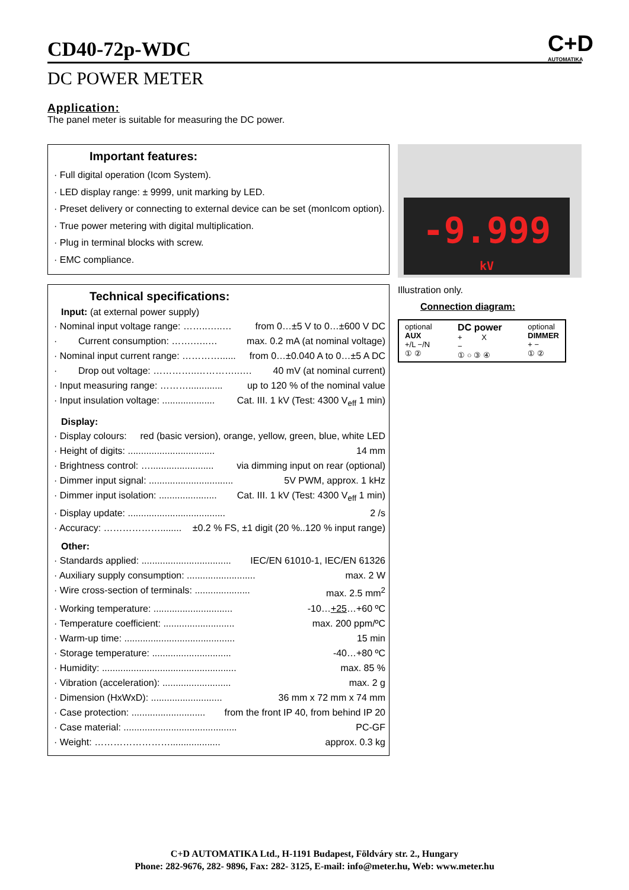C+D
AUTOMATIKA
CD40-72p-WDC
DC POWER METER
Application:
The panel meter is suitable for measuring the DC power.
Important features:
· Full digital operation (Icom System).
· LED display range: ± 9999, unit marking by LED.
· Preset delivery or connecting to external device can be set (monIcom option).
· True power metering with digital multiplication.
· Plug in terminal blocks with screw.
· EMC compliance.
Technical specifications:
Input: (at external power supply)
· Nominal input voltage range: ……..…..… from 0…±5 V to 0…±600 V DC
· Current consumption: …….…..… max. 0.2 mA (at nominal voltage)
· Nominal input current range: …………...... from 0…±0.040 A to 0…±5 A DC
· Drop out voltage: …………..…………..…. 40 mV (at nominal current)
· Input measuring range: ………............. up to 120 % of the nominal value
· Input insulation voltage: .................... Cat. III. 1 kV (Test: 4300 V<sub>eff</sub> 1 min)
Display:
· Display colours: red (basic version), orange, yellow, green, blue, white LED
· Height of digits: ................................. 14 mm
· Brightness control: …........................ via dimming input on rear (optional)
· Dimmer input signal: ................................ 5V PWM, approx. 1 kHz
· Dimmer input isolation: ...................... Cat. III. 1 kV (Test: 4300 V<sub>eff</sub> 1 min)
· Display update: ..................................... 2 /s
· Accuracy: ………………........ ±0.2 % FS, ±1 digit (20 %..120 % input range)
Other:
· Standards applied: .................................. IEC/EN 61010-1, IEC/EN 61326
· Auxiliary supply consumption: .......................... max. 2 W
· Wire cross-section of terminals: ..................... max. 2.5 mm<sup>2</sup>
· Working temperature: .............................. -10…+25…+60 ºC
· Temperature coefficient: ........................... max. 200 ppm/ºC
· Warm-up time: .......................................... 15 min
· Storage temperature: .............................. -40…+80 ºC
· Humidity: ................................................... max. 85 %
· Vibration (acceleration): .......................... max. 2 g
· Dimension (HxWxD): ........................... 36 mm x 72 mm x 74 mm
· Case protection: ............................ from the front IP 40, from behind IP 20
· Case material: ........................................... PC-GF
· Weight: ……………………................... approx. 0.3 kg
-9.999
kV
Illustration only.
Connection diagram:
optional
AUX
+/L −/N
① ②
DC power
+ X
−
① ○ ③ ④
optional
DIMMER
+ −
① ②
C+D AUTOMATIKA Ltd., H-1191 Budapest, Földváry str. 2., Hungary
Phone: 282-9676, 282- 9896, Fax: 282- 3125, E-mail: info@meter.hu, Web: www.meter.hu